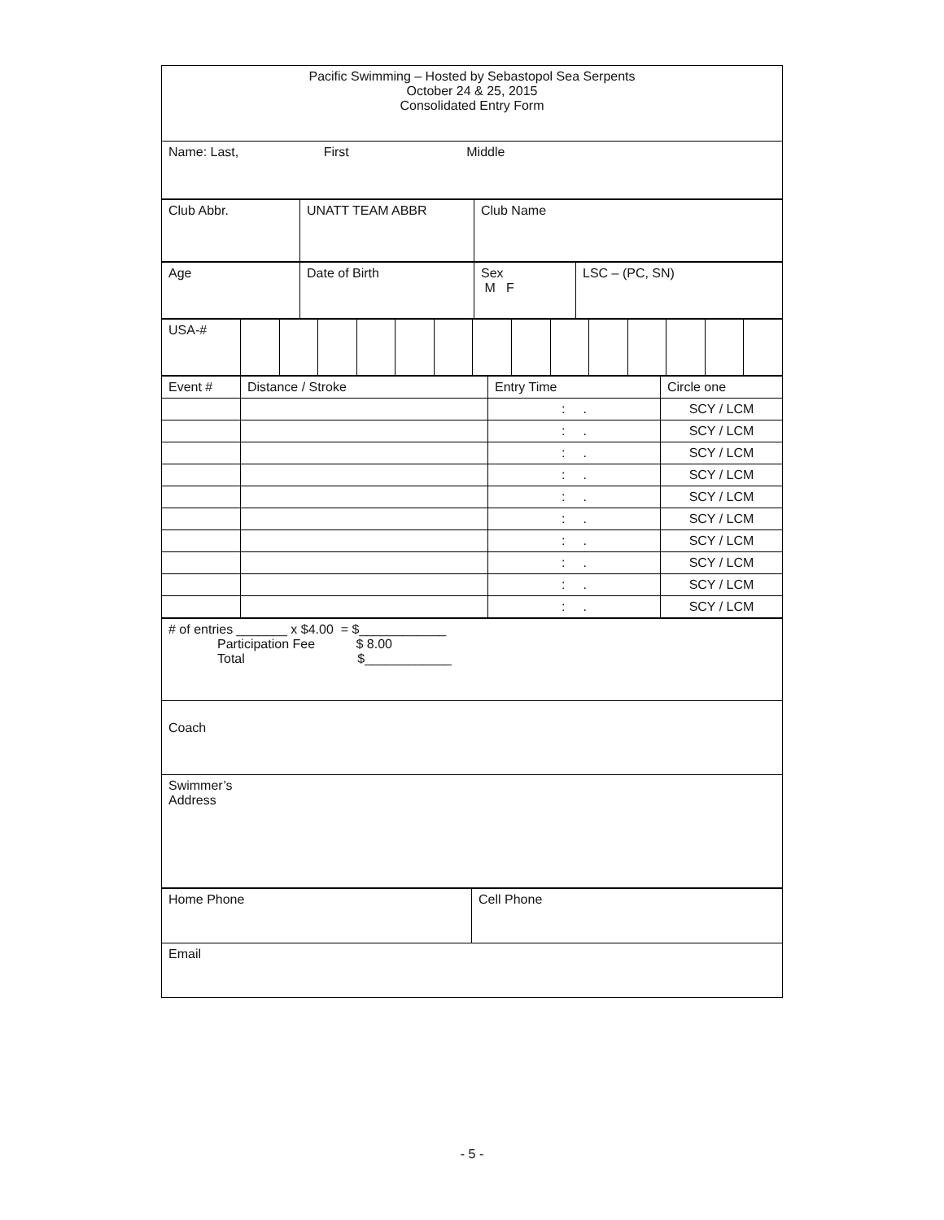| Pacific Swimming – Hosted by Sebastopol Sea Serpents October 24 & 25, 2015 Consolidated Entry Form |
| Name: Last, First Middle |
| Club Abbr. | UNATT TEAM ABBR | Club Name |
| Age | Date of Birth | Sex M F | LSC – (PC, SN) |
| USA-# | | | | | | | | | | | | | | |
| Event # | Distance / Stroke | Entry Time | Circle one |
| | | : . | SCY / LCM |
| | | : . | SCY / LCM |
| | | : . | SCY / LCM |
| | | : . | SCY / LCM |
| | | : . | SCY / LCM |
| | | : . | SCY / LCM |
| | | : . | SCY / LCM |
| | | : . | SCY / LCM |
| | | : . | SCY / LCM |
| | | : . | SCY / LCM |
| # of entries _______ x $4.00 = $____________ Participation Fee $ 8.00 Total $____________ |
| Coach |
| Swimmer’s Address |
| Home Phone | Cell Phone |
| Email | |
- 5 -